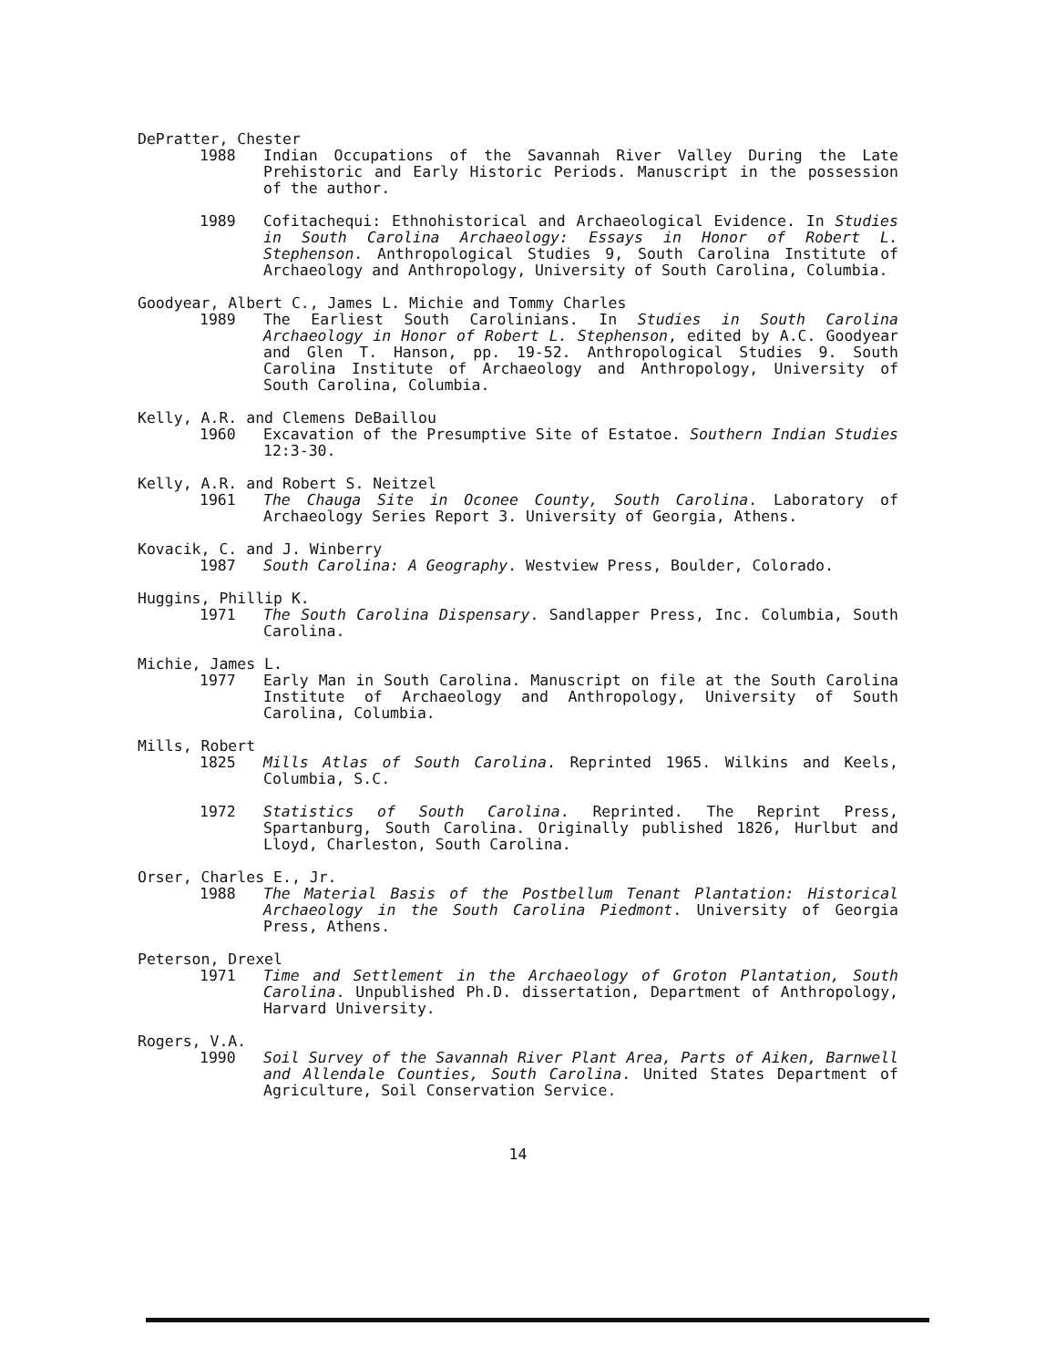DePratter, Chester
1988 Indian Occupations of the Savannah River Valley During the Late Prehistoric and Early Historic Periods. Manuscript in the possession of the author.
1989 Cofitachequi: Ethnohistorical and Archaeological Evidence. In Studies in South Carolina Archaeology: Essays in Honor of Robert L. Stephenson. Anthropological Studies 9, South Carolina Institute of Archaeology and Anthropology, University of South Carolina, Columbia.
Goodyear, Albert C., James L. Michie and Tommy Charles
1989 The Earliest South Carolinians. In Studies in South Carolina Archaeology in Honor of Robert L. Stephenson, edited by A.C. Goodyear and Glen T. Hanson, pp. 19-52. Anthropological Studies 9. South Carolina Institute of Archaeology and Anthropology, University of South Carolina, Columbia.
Kelly, A.R. and Clemens DeBaillou
1960 Excavation of the Presumptive Site of Estatoe. Southern Indian Studies 12:3-30.
Kelly, A.R. and Robert S. Neitzel
1961 The Chauga Site in Oconee County, South Carolina. Laboratory of Archaeology Series Report 3. University of Georgia, Athens.
Kovacik, C. and J. Winberry
1987 South Carolina: A Geography. Westview Press, Boulder, Colorado.
Huggins, Phillip K.
1971 The South Carolina Dispensary. Sandlapper Press, Inc. Columbia, South Carolina.
Michie, James L.
1977 Early Man in South Carolina. Manuscript on file at the South Carolina Institute of Archaeology and Anthropology, University of South Carolina, Columbia.
Mills, Robert
1825 Mills Atlas of South Carolina. Reprinted 1965. Wilkins and Keels, Columbia, S.C.
1972 Statistics of South Carolina. Reprinted. The Reprint Press, Spartanburg, South Carolina. Originally published 1826, Hurlbut and Lloyd, Charleston, South Carolina.
Orser, Charles E., Jr.
1988 The Material Basis of the Postbellum Tenant Plantation: Historical Archaeology in the South Carolina Piedmont. University of Georgia Press, Athens.
Peterson, Drexel
1971 Time and Settlement in the Archaeology of Groton Plantation, South Carolina. Unpublished Ph.D. dissertation, Department of Anthropology, Harvard University.
Rogers, V.A.
1990 Soil Survey of the Savannah River Plant Area, Parts of Aiken, Barnwell and Allendale Counties, South Carolina. United States Department of Agriculture, Soil Conservation Service.
14